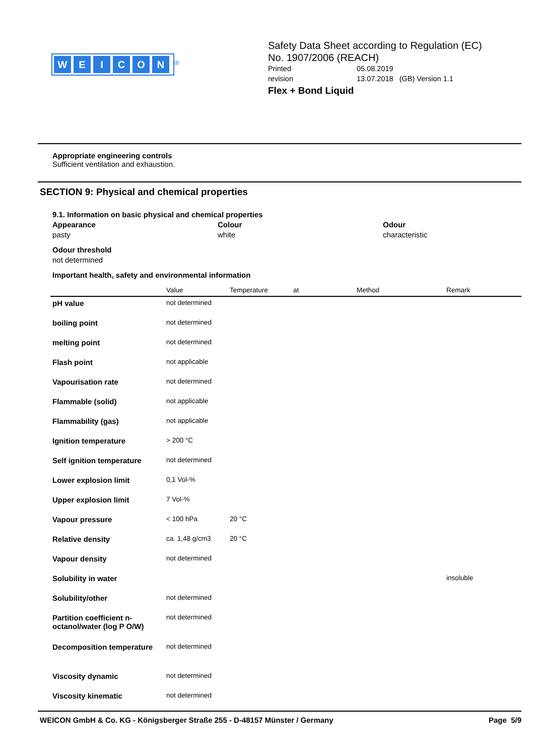WEICON
<sup>®</sup>
Safety Data Sheet according to Regulation (EC)
No. 1907/2006 (REACH)
Printed 05.08.2019
revision 13.07.2018 (GB) Version 1.1
Flex + Bond Liquid
Appropriate engineering controls
Sufficient ventilation and exhaustion.
SECTION 9: Physical and chemical properties
9.1. Information on basic physical and chemical properties
Appearance
pasty
Colour
white
Odour
characteristic
Odour threshold
not determined
Important health, safety and environmental information
| | Value | Temperature | at | Method | Remark |
| --- | --- | --- | --- | --- | --- |
| pH value | not determined | | | | |
| boiling point | not determined | | | | |
| melting point | not determined | | | | |
| Flash point | not applicable | | | | |
| Vapourisation rate | not determined | | | | |
| Flammable (solid) | not applicable | | | | |
| Flammability (gas) | not applicable | | | | |
| Ignition temperature | > 200 °C | | | | |
| Self ignition temperature | not determined | | | | |
| Lower explosion limit | 0,1 Vol-% | | | | |
| Upper explosion limit | 7 Vol-% | | | | |
| Vapour pressure | < 100 hPa | 20 °C | | | |
| Relative density | ca. 1,48 g/cm3 | 20 °C | | | |
| Vapour density | not determined | | | | |
| Solubility in water | | | | | insoluble |
| Solubility/other | not determined | | | | |
| Partition coefficient n-octanol/water (log P O/W) | not determined | | | | |
| Decomposition temperature | not determined | | | | |
| Viscosity dynamic | not determined | | | | |
| Viscosity kinematic | not determined | | | | |
WEICON GmbH & Co. KG - Königsberger Straße 255 - D-48157 Münster / Germany Page 5/9